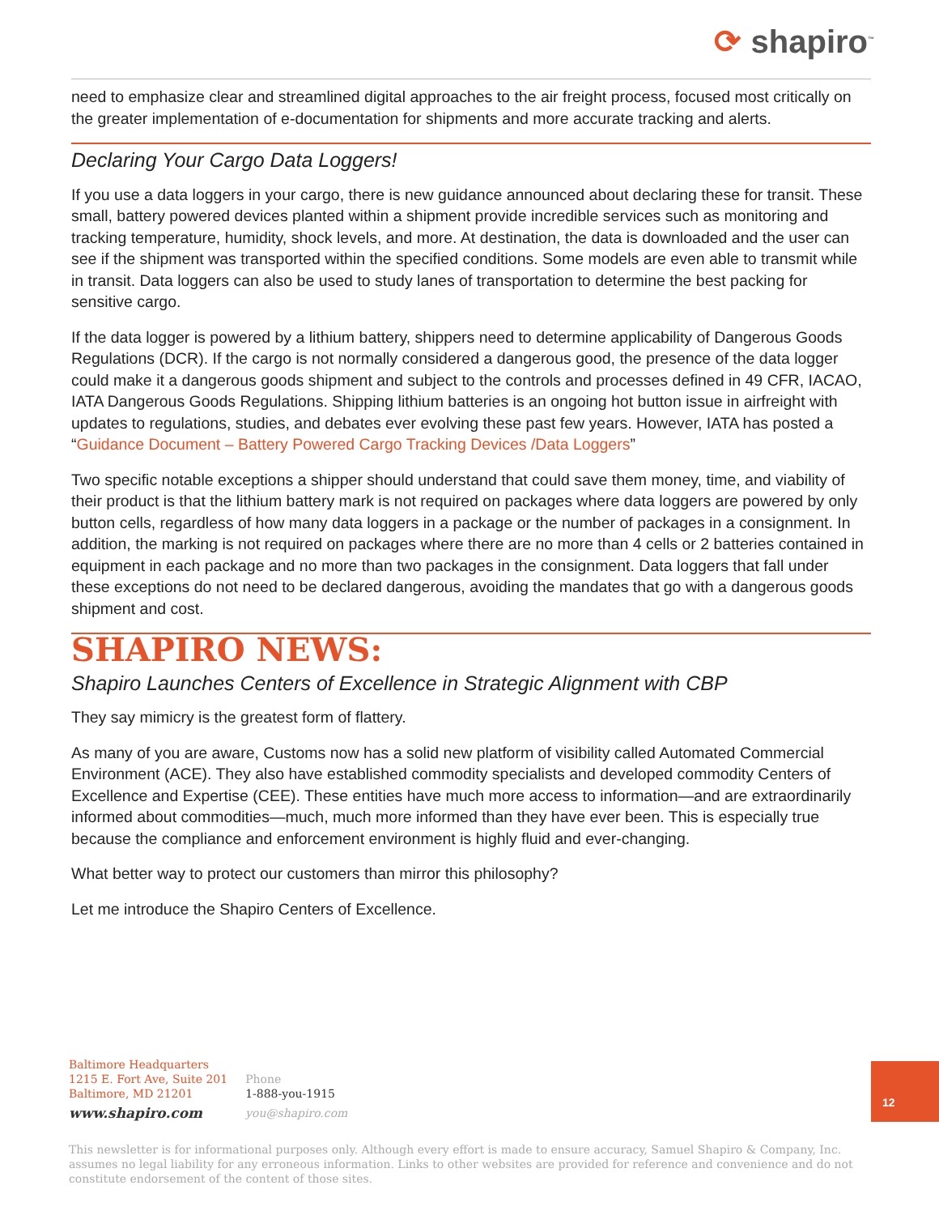⟳ shapiro<sup>™</sup>
need to emphasize clear and streamlined digital approaches to the air freight process, focused most critically on the greater implementation of e-documentation for shipments and more accurate tracking and alerts.
Declaring Your Cargo Data Loggers!
If you use a data loggers in your cargo, there is new guidance announced about declaring these for transit. These small, battery powered devices planted within a shipment provide incredible services such as monitoring and tracking temperature, humidity, shock levels, and more. At destination, the data is downloaded and the user can see if the shipment was transported within the specified conditions. Some models are even able to transmit while in transit. Data loggers can also be used to study lanes of transportation to determine the best packing for sensitive cargo.
If the data logger is powered by a lithium battery, shippers need to determine applicability of Dangerous Goods Regulations (DCR). If the cargo is not normally considered a dangerous good, the presence of the data logger could make it a dangerous goods shipment and subject to the controls and processes defined in 49 CFR, IACAO, IATA Dangerous Goods Regulations. Shipping lithium batteries is an ongoing hot button issue in airfreight with updates to regulations, studies, and debates ever evolving these past few years. However, IATA has posted a “Guidance Document – Battery Powered Cargo Tracking Devices /Data Loggers”
Two specific notable exceptions a shipper should understand that could save them money, time, and viability of their product is that the lithium battery mark is not required on packages where data loggers are powered by only button cells, regardless of how many data loggers in a package or the number of packages in a consignment. In addition, the marking is not required on packages where there are no more than 4 cells or 2 batteries contained in equipment in each package and no more than two packages in the consignment. Data loggers that fall under these exceptions do not need to be declared dangerous, avoiding the mandates that go with a dangerous goods shipment and cost.
SHAPIRO NEWS:
Shapiro Launches Centers of Excellence in Strategic Alignment with CBP
They say mimicry is the greatest form of flattery.
As many of you are aware, Customs now has a solid new platform of visibility called Automated Commercial Environment (ACE). They also have established commodity specialists and developed commodity Centers of Excellence and Expertise (CEE). These entities have much more access to information—and are extraordinarily informed about commodities—much, much more informed than they have ever been. This is especially true because the compliance and enforcement environment is highly fluid and ever-changing.
What better way to protect our customers than mirror this philosophy?
Let me introduce the Shapiro Centers of Excellence.
Baltimore Headquarters
1215 E. Fort Ave, Suite 201
Baltimore, MD 21201
www.shapiro.com
Phone
1-888-you-1915
you@shapiro.com
12
This newsletter is for informational purposes only. Although every effort is made to ensure accuracy, Samuel Shapiro & Company, Inc. assumes no legal liability for any erroneous information. Links to other websites are provided for reference and convenience and do not constitute endorsement of the content of those sites.